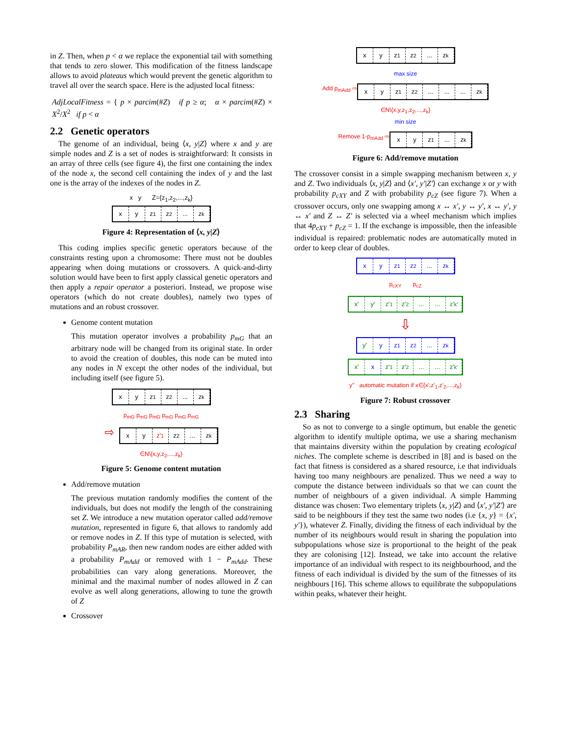in Z. Then, when p < α we replace the exponential tail with something that tends to zero slower. This modification of the fitness landscape allows to avoid plateaus which would prevent the genetic algorithm to travel all over the search space. Here is the adjusted local fitness:
AdjLocalFitness = { p × parcim(#Z) if p ≥ α; α × parcim(#Z) × X<sup>2</sup>/X<sup>2</sup> if p < α
2.2 Genetic operators
The genome of an individual, being ⟨x, y|Z⟩ where x and y are simple nodes and Z is a set of nodes is straightforward: It consists in an array of three cells (see figure 4), the first one containing the index of the node x, the second cell containing the index of y and the last one is the array of the indexes of the nodes in Z.
x y Z={z<sub>1</sub>,z<sub>2</sub>,...,z<sub>k</sub>}
x y z<sub>1</sub> z<sub>2</sub> ... z<sub>k</sub>
Figure 4: Representation of ⟨x, y|Z⟩
This coding implies specific genetic operators because of the constraints resting upon a chromosome: There must not be doubles appearing when doing mutations or crossovers. A quick-and-dirty solution would have been to first apply classical genetic operators and then apply a repair operator a posteriori. Instead, we propose wise operators (which do not create doubles), namely two types of mutations and an robust crossover.
Genome content mutation
This mutation operator involves a probability p<sub>mG</sub> that an arbitrary node will be changed from its original state. In order to avoid the creation of doubles, this node can be muted into any nodes in N except the other nodes of the individual, but including itself (see figure 5).
x y z<sub>1</sub> z<sub>2</sub> ... z<sub>k</sub>
p<sub>mG</sub> p<sub>mG</sub> p<sub>mG</sub> p<sub>mG</sub> p<sub>mG</sub> p<sub>mG</sub>
⇨
x y z'<sub>1</sub> z<sub>2</sub> ... z<sub>k</sub>
∈N\{x,y,z<sub>2</sub>,...,z<sub>k</sub>}
Figure 5: Genome content mutation
Add/remove mutation
The previous mutation randomly modifies the content of the individuals, but does not modify the length of the constraining set Z. We introduce a new mutation operator called add/remove mutation, represented in figure 6, that allows to randomly add or remove nodes in Z. If this type of mutation is selected, with probability P<sub>mAR</sub>, then new random nodes are either added with a probability P<sub>mAdd</sub> or removed with 1 − P<sub>mAdd</sub>. These probabilities can vary along generations. Moreover, the minimal and the maximal number of nodes allowed in Z can evolve as well along generations, allowing to tune the growth of Z
Crossover
x y z<sub>1</sub> z<sub>2</sub> ... z<sub>k</sub>
max size
Add p<sub>mAdd</sub> ⇨
x y z<sub>1</sub> z<sub>2</sub> ... ... ... z<sub>k</sub>
∈N\{x,y,z<sub>1</sub>,z<sub>2</sub>,...,z<sub>k</sub>}
min size
Remove 1-p<sub>mAdd</sub> ⇨
x y z<sub>1</sub> ... z<sub>k</sub>
Figure 6: Add/remove mutation
The crossover consist in a simple swapping mechanism between x, y and Z. Two individuals ⟨x, y|Z⟩ and ⟨x′, y′|Z′⟩ can exchange x or y with probability p<sub>cXY</sub> and Z with probability p<sub>cZ</sub> (see figure 7). When a crossover occurs, only one swapping among x ↔ x′, y ↔ y′, x ↔ y′, y ↔ x′ and Z ↔ Z′ is selected via a wheel mechanism which implies that 4p<sub>cXY</sub> + p<sub>cZ</sub> = 1. If the exchange is impossible, then the infeasible individual is repaired: problematic nodes are automatically muted in order to keep clear of doubles.
x y z<sub>1</sub> z<sub>2</sub> ... z<sub>k</sub>
p<sub>cXY</sub> p<sub>cZ</sub>
x' y' z'<sub>1</sub> z'<sub>2</sub> ... ... z'<sub>k'</sub>
⇩
y' y z<sub>1</sub> z<sub>2</sub> ... z<sub>k</sub>
x' x z'<sub>1</sub> z'<sub>2</sub> ... ... z'<sub>k'</sub>
y'' automatic mutation if x∈{x',z'<sub>1</sub>,z'<sub>2</sub>,...,z<sub>k</sub>}
Figure 7: Robust crossover
2.3 Sharing
So as not to converge to a single optimum, but enable the genetic algorithm to identify multiple optima, we use a sharing mechanism that maintains diversity within the population by creating ecological niches. The complete scheme is described in [8] and is based on the fact that fitness is considered as a shared resource, i.e that individuals having too many neighbours are penalized. Thus we need a way to compute the distance between individuals so that we can count the number of neighbours of a given individual. A simple Hamming distance was chosen: Two elementary triplets ⟨x, y|Z⟩ and ⟨x′, y′|Z′⟩ are said to be neighbours if they test the same two nodes (i.e {x, y} = {x′, y′}), whatever Z. Finally, dividing the fitness of each individual by the number of its neighbours would result in sharing the population into subpopulations whose size is proportional to the height of the peak they are colonising [12]. Instead, we take into account the relative importance of an individual with respect to its neighbourhood, and the fitness of each individual is divided by the sum of the fitnesses of its neighbours [16]. This scheme allows to equilibrate the subpopulations within peaks, whatever their height.